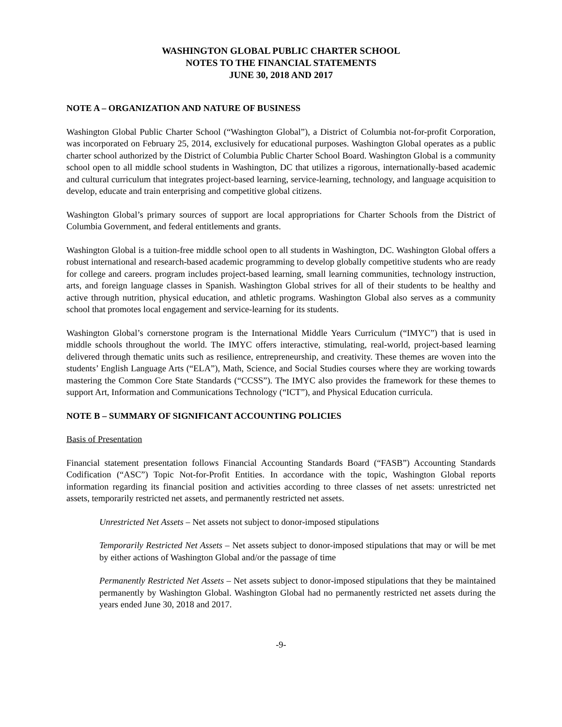WASHINGTON GLOBAL PUBLIC CHARTER SCHOOL
NOTES TO THE FINANCIAL STATEMENTS
JUNE 30, 2018 AND 2017
NOTE A – ORGANIZATION AND NATURE OF BUSINESS
Washington Global Public Charter School (“Washington Global”), a District of Columbia not-for-profit Corporation, was incorporated on February 25, 2014, exclusively for educational purposes. Washington Global operates as a public charter school authorized by the District of Columbia Public Charter School Board. Washington Global is a community school open to all middle school students in Washington, DC that utilizes a rigorous, internationally-based academic and cultural curriculum that integrates project-based learning, service-learning, technology, and language acquisition to develop, educate and train enterprising and competitive global citizens.
Washington Global’s primary sources of support are local appropriations for Charter Schools from the District of Columbia Government, and federal entitlements and grants.
Washington Global is a tuition-free middle school open to all students in Washington, DC. Washington Global offers a robust international and research-based academic programming to develop globally competitive students who are ready for college and careers. program includes project-based learning, small learning communities, technology instruction, arts, and foreign language classes in Spanish. Washington Global strives for all of their students to be healthy and active through nutrition, physical education, and athletic programs. Washington Global also serves as a community school that promotes local engagement and service-learning for its students.
Washington Global’s cornerstone program is the International Middle Years Curriculum (“IMYC”) that is used in middle schools throughout the world. The IMYC offers interactive, stimulating, real-world, project-based learning delivered through thematic units such as resilience, entrepreneurship, and creativity. These themes are woven into the students’ English Language Arts (“ELA”), Math, Science, and Social Studies courses where they are working towards mastering the Common Core State Standards (“CCSS”). The IMYC also provides the framework for these themes to support Art, Information and Communications Technology (“ICT”), and Physical Education curricula.
NOTE B – SUMMARY OF SIGNIFICANT ACCOUNTING POLICIES
Basis of Presentation
Financial statement presentation follows Financial Accounting Standards Board (“FASB”) Accounting Standards Codification (“ASC”) Topic Not-for-Profit Entities. In accordance with the topic, Washington Global reports information regarding its financial position and activities according to three classes of net assets: unrestricted net assets, temporarily restricted net assets, and permanently restricted net assets.
Unrestricted Net Assets – Net assets not subject to donor-imposed stipulations
Temporarily Restricted Net Assets – Net assets subject to donor-imposed stipulations that may or will be met by either actions of Washington Global and/or the passage of time
Permanently Restricted Net Assets – Net assets subject to donor-imposed stipulations that they be maintained permanently by Washington Global. Washington Global had no permanently restricted net assets during the years ended June 30, 2018 and 2017.
-9-